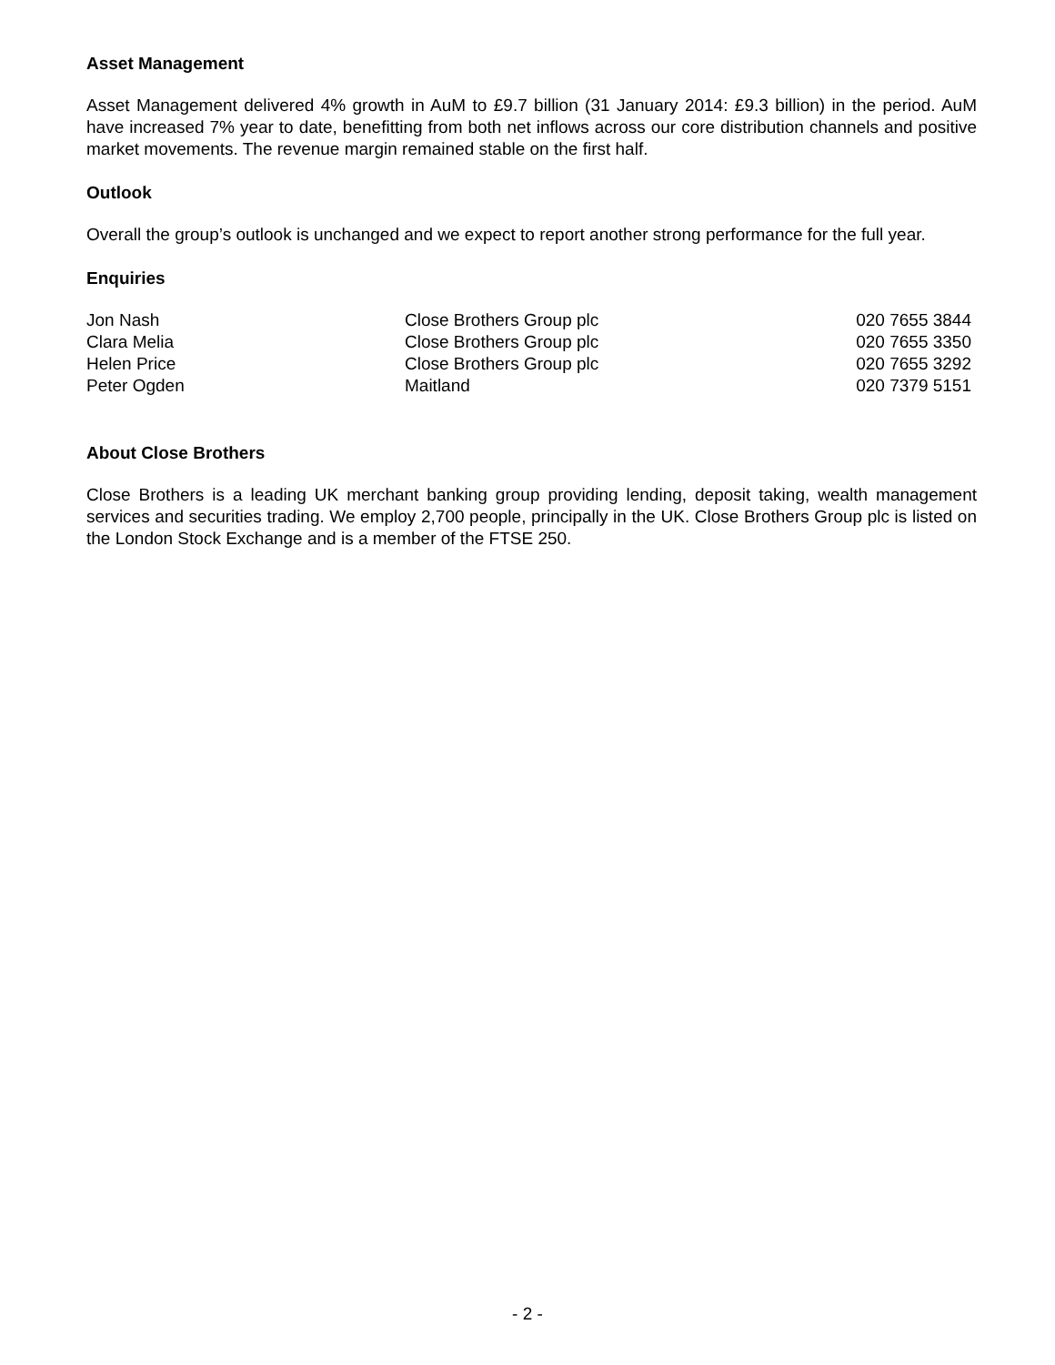Asset Management
Asset Management delivered 4% growth in AuM to £9.7 billion (31 January 2014: £9.3 billion) in the period. AuM have increased 7% year to date, benefitting from both net inflows across our core distribution channels and positive market movements. The revenue margin remained stable on the first half.
Outlook
Overall the group’s outlook is unchanged and we expect to report another strong performance for the full year.
Enquiries
| Jon Nash | Close Brothers Group plc | 020 7655 3844 |
| Clara Melia | Close Brothers Group plc | 020 7655 3350 |
| Helen Price | Close Brothers Group plc | 020 7655 3292 |
| Peter Ogden | Maitland | 020 7379 5151 |
About Close Brothers
Close Brothers is a leading UK merchant banking group providing lending, deposit taking, wealth management services and securities trading. We employ 2,700 people, principally in the UK. Close Brothers Group plc is listed on the London Stock Exchange and is a member of the FTSE 250.
- 2 -